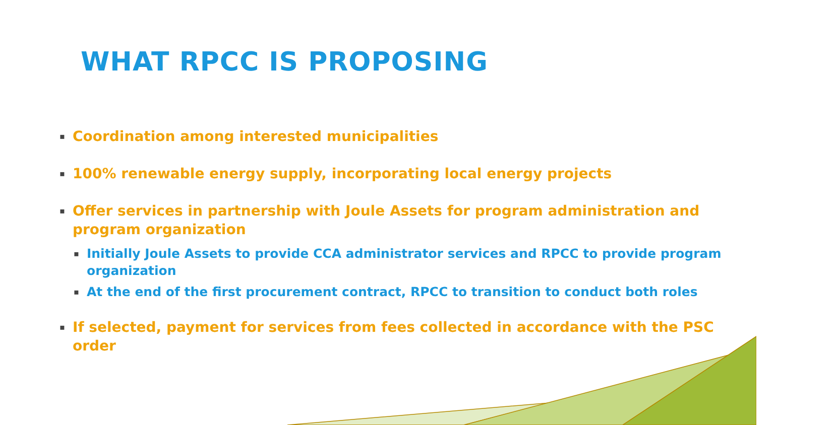WHAT RPCC IS PROPOSING
▪ Coordination among interested municipalities
▪ 100% renewable energy supply, incorporating local energy projects
▪ Offer services in partnership with Joule Assets for program administration and program organization
▪ Initially Joule Assets to provide CCA administrator services and RPCC to provide program organization
▪ At the end of the first procurement contract, RPCC to transition to conduct both roles
▪ If selected, payment for services from fees collected in accordance with the PSC order